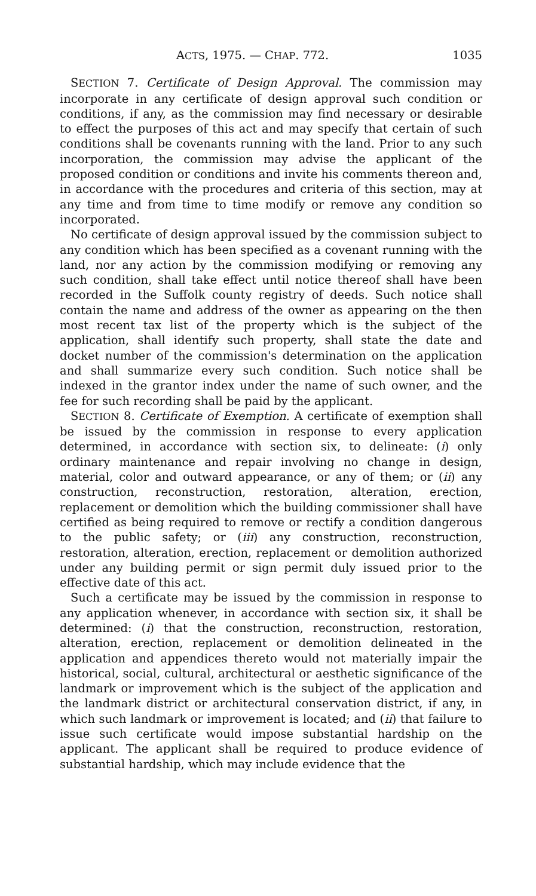ACTS, 1975. — CHAP. 772. 1035
SECTION 7. Certificate of Design Approval. The commission may incorporate in any certificate of design approval such condition or conditions, if any, as the commission may find necessary or desirable to effect the purposes of this act and may specify that certain of such conditions shall be covenants running with the land. Prior to any such incorporation, the commission may advise the applicant of the proposed condition or conditions and invite his comments thereon and, in accordance with the procedures and criteria of this section, may at any time and from time to time modify or remove any condition so incorporated.
No certificate of design approval issued by the commission subject to any condition which has been specified as a covenant running with the land, nor any action by the commission modifying or removing any such condition, shall take effect until notice thereof shall have been recorded in the Suffolk county registry of deeds. Such notice shall contain the name and address of the owner as appearing on the then most recent tax list of the property which is the subject of the application, shall identify such property, shall state the date and docket number of the commission's determination on the application and shall summarize every such condition. Such notice shall be indexed in the grantor index under the name of such owner, and the fee for such recording shall be paid by the applicant.
SECTION 8. Certificate of Exemption. A certificate of exemption shall be issued by the commission in response to every application determined, in accordance with section six, to delineate: (i) only ordinary maintenance and repair involving no change in design, material, color and outward appearance, or any of them; or (ii) any construction, reconstruction, restoration, alteration, erection, replacement or demolition which the building commissioner shall have certified as being required to remove or rectify a condition dangerous to the public safety; or (iii) any construction, reconstruction, restoration, alteration, erection, replacement or demolition authorized under any building permit or sign permit duly issued prior to the effective date of this act.
Such a certificate may be issued by the commission in response to any application whenever, in accordance with section six, it shall be determined: (i) that the construction, reconstruction, restoration, alteration, erection, replacement or demolition delineated in the application and appendices thereto would not materially impair the historical, social, cultural, architectural or aesthetic significance of the landmark or improvement which is the subject of the application and the landmark district or architectural conservation district, if any, in which such landmark or improvement is located; and (ii) that failure to issue such certificate would impose substantial hardship on the applicant. The applicant shall be required to produce evidence of substantial hardship, which may include evidence that the